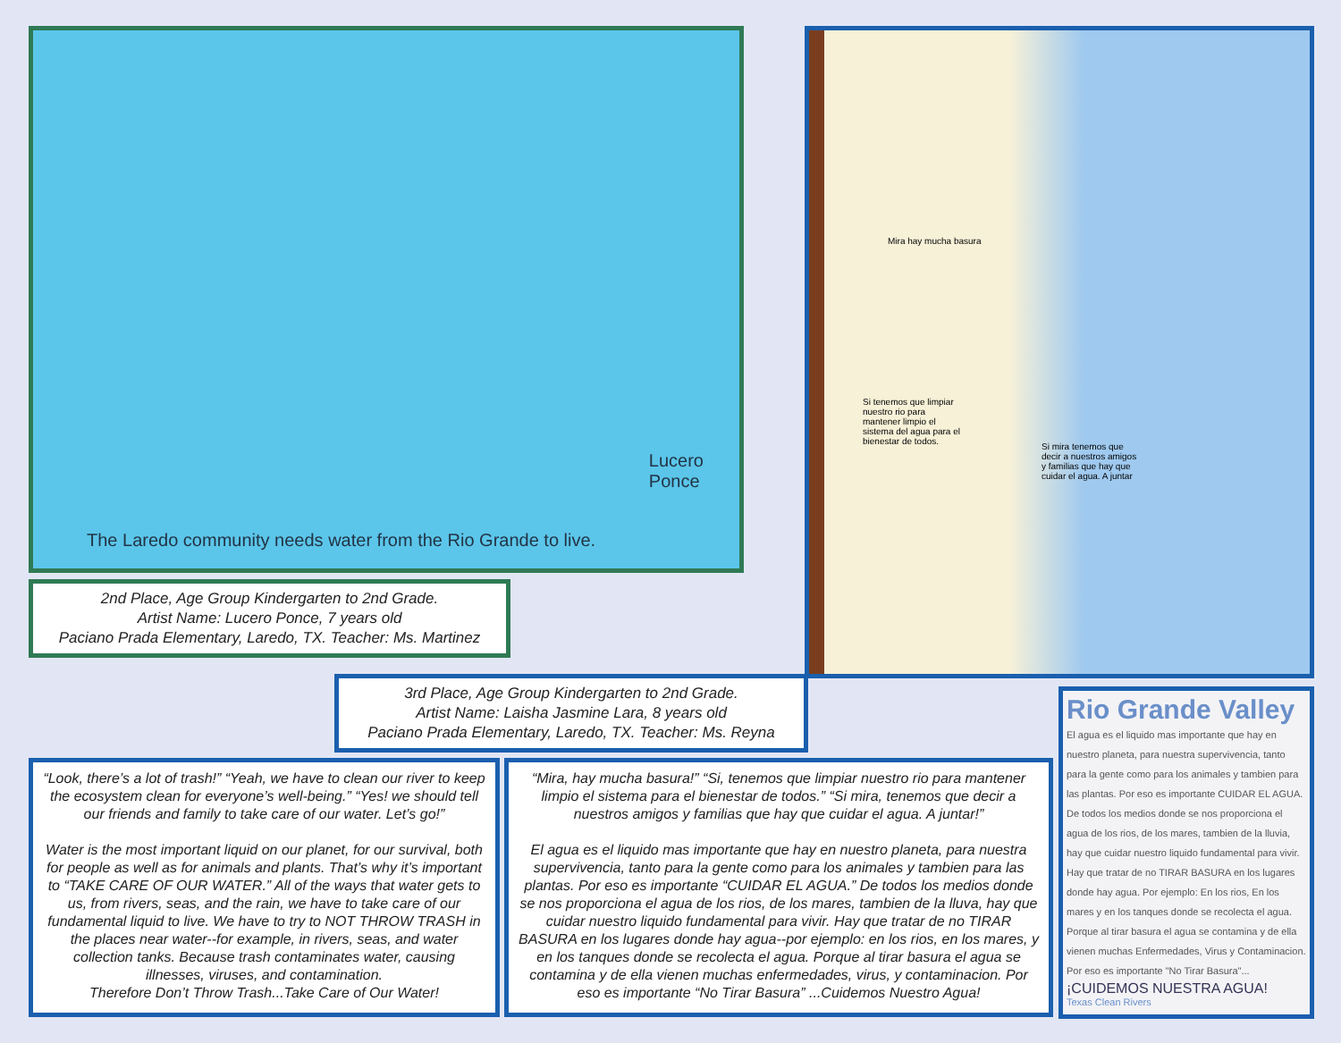The Laredo community needs water from the Rio Grande to live.
Lucero
Ponce
2nd Place, Age Group Kindergarten to 2nd Grade.
Artist Name: Lucero Ponce, 7 years old
Paciano Prada Elementary, Laredo, TX. Teacher: Ms. Martinez
Mira hay mucha basura
Si tenemos que limpiar nuestro rio para mantener limpio el sistema del agua para el bienestar de todos.
Si mira tenemos que decir a nuestros amigos y familias que hay que cuidar el agua. A juntar
3rd Place, Age Group Kindergarten to 2nd Grade.
Artist Name: Laisha Jasmine Lara, 8 years old
Paciano Prada Elementary, Laredo, TX. Teacher: Ms. Reyna
“Look, there’s a lot of trash!” “Yeah, we have to clean our river to keep the ecosystem clean for everyone’s well-being.” “Yes! we should tell our friends and family to take care of our water. Let’s go!”
Water is the most important liquid on our planet, for our survival, both for people as well as for animals and plants. That’s why it’s important to “TAKE CARE OF OUR WATER.” All of the ways that water gets to us, from rivers, seas, and the rain, we have to take care of our fundamental liquid to live. We have to try to NOT THROW TRASH in the places near water--for example, in rivers, seas, and water collection tanks. Because trash contaminates water, causing illnesses, viruses, and contamination.
Therefore Don’t Throw Trash...Take Care of Our Water!
“Mira, hay mucha basura!” “Si, tenemos que limpiar nuestro rio para mantener limpio el sistema para el bienestar de todos.” “Si mira, tenemos que decir a nuestros amigos y familias que hay que cuidar el agua. A juntar!”
El agua es el liquido mas importante que hay en nuestro planeta, para nuestra supervivencia, tanto para la gente como para los animales y tambien para las plantas. Por eso es importante “CUIDAR EL AGUA.” De todos los medios donde se nos proporciona el agua de los rios, de los mares, tambien de la lluva, hay que cuidar nuestro liquido fundamental para vivir. Hay que tratar de no TIRAR BASURA en los lugares donde hay agua--por ejemplo: en los rios, en los mares, y en los tanques donde se recolecta el agua. Porque al tirar basura el agua se contamina y de ella vienen muchas enfermedades, virus, y contaminacion. Por eso es importante “No Tirar Basura” ...Cuidemos Nuestro Agua!
Rio Grande Valley
El agua es el liquido mas importante que hay en nuestro planeta, para nuestra supervivencia, tanto para la gente como para los animales y tambien para las plantas. Por eso es importante CUIDAR EL AGUA. De todos los medios donde se nos proporciona el agua de los rios, de los mares, tambien de la lluvia, hay que cuidar nuestro liquido fundamental para vivir. Hay que tratar de no TIRAR BASURA en los lugares donde hay agua. Por ejemplo: En los rios, En los mares y en los tanques donde se recolecta el agua. Porque al tirar basura el agua se contamina y de ella vienen muchas Enfermedades, Virus y Contaminacion. Por eso es importante "No Tirar Basura"...
¡CUIDEMOS NUESTRA AGUA!
Texas Clean Rivers